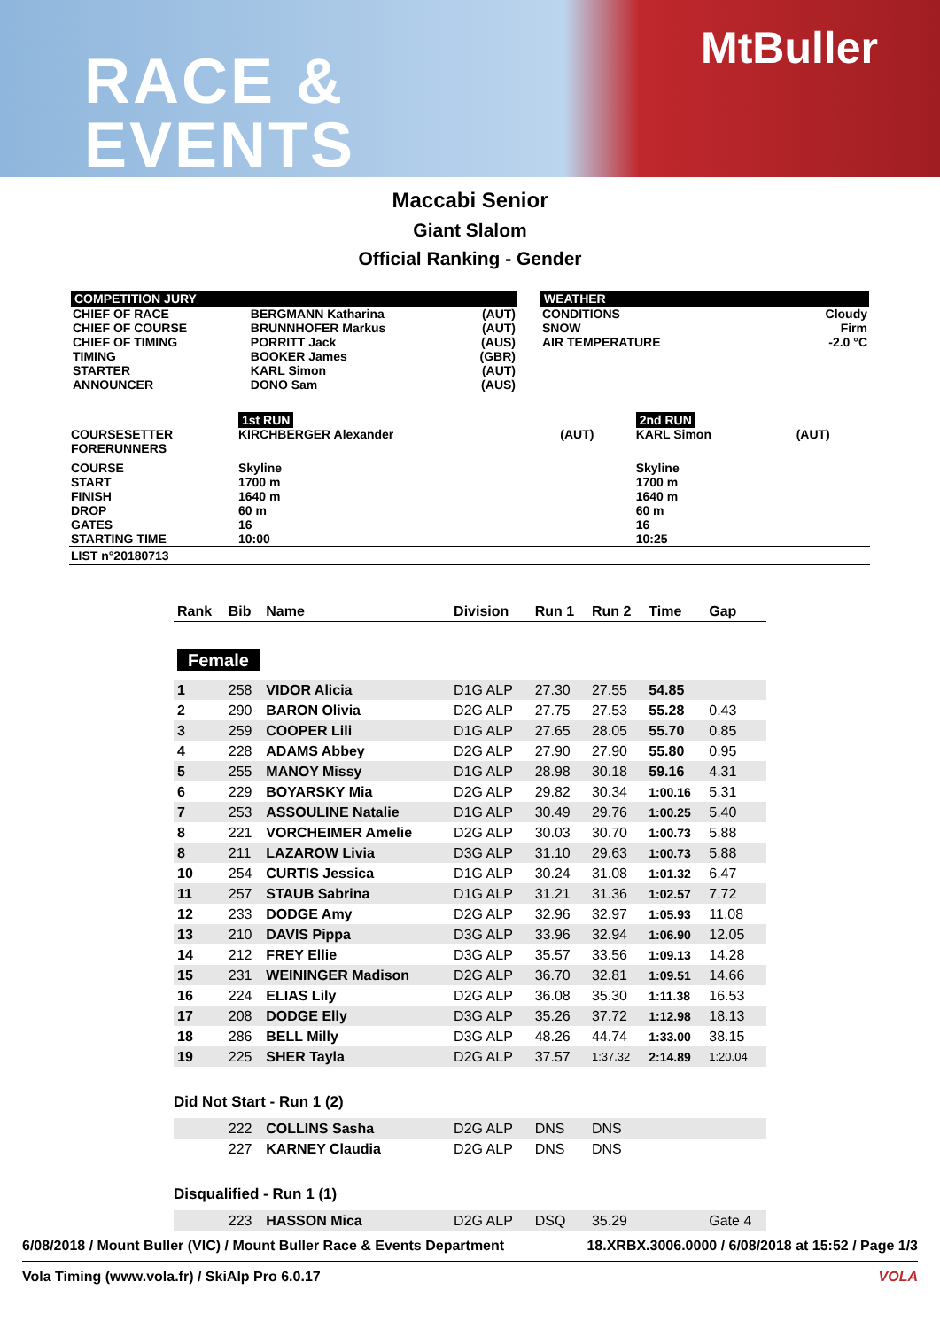RACE &
EVENTS
MtBuller
Maccabi Senior
Giant Slalom
Official Ranking - Gender
COMPETITION JURY
| CHIEF OF RACE CHIEF OF COURSE CHIEF OF TIMING TIMING STARTER ANNOUNCER | BERGMANN Katharina BRUNNHOFER Markus PORRITT Jack BOOKER James KARL Simon DONO Sam | (AUT) (AUT) (AUS) (GBR) (AUT) (AUS) |
WEATHER
| CONDITIONS SNOW AIR TEMPERATURE | Cloudy Firm -2.0 °C |
| | 1st RUN | | 2nd RUN | |
| COURSESETTER FORERUNNERS | KIRCHBERGER Alexander | (AUT) | KARL Simon | (AUT) |
| COURSE START FINISH DROP GATES STARTING TIME | Skyline 1700 m 1640 m 60 m 16 10:00 | | Skyline 1700 m 1640 m 60 m 16 10:25 | |
| LIST n°20180713 | | | | |
| Rank | Bib | Name | Division | Run 1 | Run 2 | Time | Gap |
| --- | --- | --- | --- | --- | --- | --- | --- |
| Female | | | | | | | |
| 1 | 258 | VIDOR Alicia | D1G ALP | 27.30 | 27.55 | 54.85 | |
| 2 | 290 | BARON Olivia | D2G ALP | 27.75 | 27.53 | 55.28 | 0.43 |
| 3 | 259 | COOPER Lili | D1G ALP | 27.65 | 28.05 | 55.70 | 0.85 |
| 4 | 228 | ADAMS Abbey | D2G ALP | 27.90 | 27.90 | 55.80 | 0.95 |
| 5 | 255 | MANOY Missy | D1G ALP | 28.98 | 30.18 | 59.16 | 4.31 |
| 6 | 229 | BOYARSKY Mia | D2G ALP | 29.82 | 30.34 | 1:00.16 | 5.31 |
| 7 | 253 | ASSOULINE Natalie | D1G ALP | 30.49 | 29.76 | 1:00.25 | 5.40 |
| 8 | 221 | VORCHEIMER Amelie | D2G ALP | 30.03 | 30.70 | 1:00.73 | 5.88 |
| 8 | 211 | LAZAROW Livia | D3G ALP | 31.10 | 29.63 | 1:00.73 | 5.88 |
| 10 | 254 | CURTIS Jessica | D1G ALP | 30.24 | 31.08 | 1:01.32 | 6.47 |
| 11 | 257 | STAUB Sabrina | D1G ALP | 31.21 | 31.36 | 1:02.57 | 7.72 |
| 12 | 233 | DODGE Amy | D2G ALP | 32.96 | 32.97 | 1:05.93 | 11.08 |
| 13 | 210 | DAVIS Pippa | D3G ALP | 33.96 | 32.94 | 1:06.90 | 12.05 |
| 14 | 212 | FREY Ellie | D3G ALP | 35.57 | 33.56 | 1:09.13 | 14.28 |
| 15 | 231 | WEININGER Madison | D2G ALP | 36.70 | 32.81 | 1:09.51 | 14.66 |
| 16 | 224 | ELIAS Lily | D2G ALP | 36.08 | 35.30 | 1:11.38 | 16.53 |
| 17 | 208 | DODGE Elly | D3G ALP | 35.26 | 37.72 | 1:12.98 | 18.13 |
| 18 | 286 | BELL Milly | D3G ALP | 48.26 | 44.74 | 1:33.00 | 38.15 |
| 19 | 225 | SHER Tayla | D2G ALP | 37.57 | 1:37.32 | 2:14.89 | 1:20.04 |
| Did Not Start - Run 1 (2) | | | | | | | |
| | 222 | COLLINS Sasha | D2G ALP | DNS | DNS | | |
| | 227 | KARNEY Claudia | D2G ALP | DNS | DNS | | |
| Disqualified - Run 1 (1) | | | | | | | |
| | 223 | HASSON Mica | D2G ALP | DSQ | 35.29 | | Gate 4 |
6/08/2018 / Mount Buller (VIC) / Mount Buller Race & Events Department 18.XRBX.3006.0000 / 6/08/2018 at 15:52 / Page 1/3
Vola Timing (www.vola.fr) / SkiAlp Pro 6.0.17 VOLA